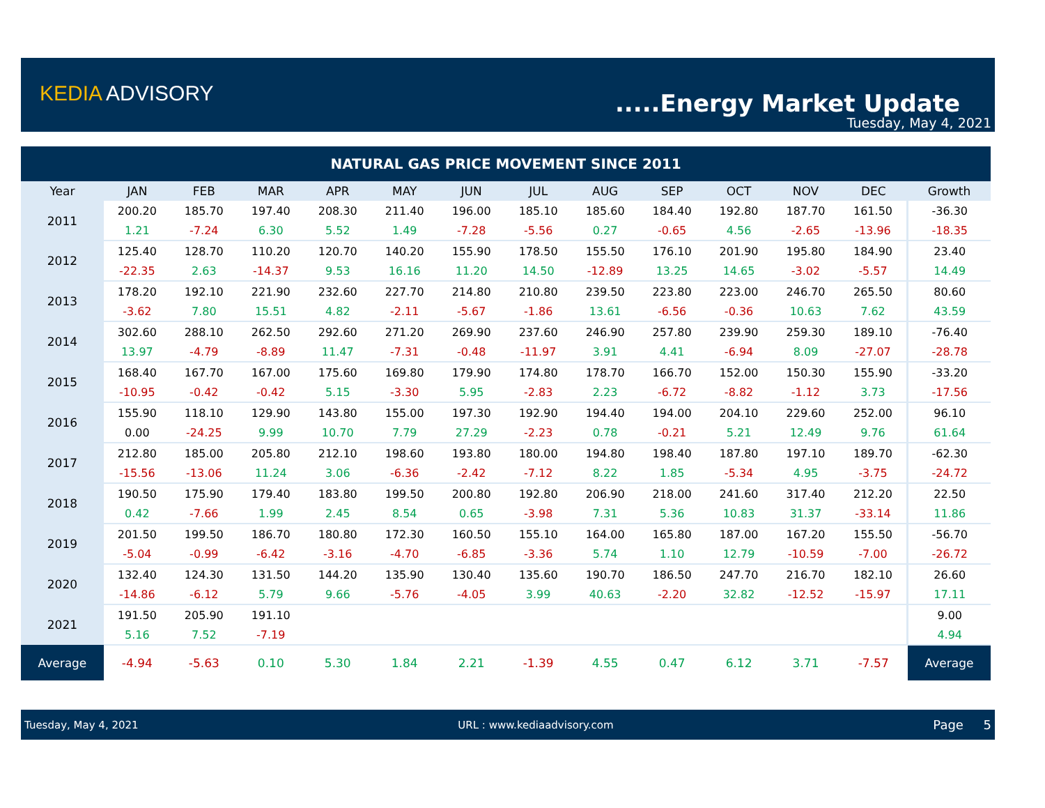KEDIA ADVISORY .....Energy Market Update
Tuesday, May 4, 2021
| NATURAL GAS PRICE MOVEMENT SINCE 2011 | | | | | | | | | | | | | |
| Year | JAN | FEB | MAR | APR | MAY | JUN | JUL | AUG | SEP | OCT | NOV | DEC | Growth |
| 2011 | 200.20 | 185.70 | 197.40 | 208.30 | 211.40 | 196.00 | 185.10 | 185.60 | 184.40 | 192.80 | 187.70 | 161.50 | -36.30 |
| | 1.21 | -7.24 | 6.30 | 5.52 | 1.49 | -7.28 | -5.56 | 0.27 | -0.65 | 4.56 | -2.65 | -13.96 | -18.35 |
| 2012 | 125.40 | 128.70 | 110.20 | 120.70 | 140.20 | 155.90 | 178.50 | 155.50 | 176.10 | 201.90 | 195.80 | 184.90 | 23.40 |
| | -22.35 | 2.63 | -14.37 | 9.53 | 16.16 | 11.20 | 14.50 | -12.89 | 13.25 | 14.65 | -3.02 | -5.57 | 14.49 |
| 2013 | 178.20 | 192.10 | 221.90 | 232.60 | 227.70 | 214.80 | 210.80 | 239.50 | 223.80 | 223.00 | 246.70 | 265.50 | 80.60 |
| | -3.62 | 7.80 | 15.51 | 4.82 | -2.11 | -5.67 | -1.86 | 13.61 | -6.56 | -0.36 | 10.63 | 7.62 | 43.59 |
| 2014 | 302.60 | 288.10 | 262.50 | 292.60 | 271.20 | 269.90 | 237.60 | 246.90 | 257.80 | 239.90 | 259.30 | 189.10 | -76.40 |
| | 13.97 | -4.79 | -8.89 | 11.47 | -7.31 | -0.48 | -11.97 | 3.91 | 4.41 | -6.94 | 8.09 | -27.07 | -28.78 |
| 2015 | 168.40 | 167.70 | 167.00 | 175.60 | 169.80 | 179.90 | 174.80 | 178.70 | 166.70 | 152.00 | 150.30 | 155.90 | -33.20 |
| | -10.95 | -0.42 | -0.42 | 5.15 | -3.30 | 5.95 | -2.83 | 2.23 | -6.72 | -8.82 | -1.12 | 3.73 | -17.56 |
| 2016 | 155.90 | 118.10 | 129.90 | 143.80 | 155.00 | 197.30 | 192.90 | 194.40 | 194.00 | 204.10 | 229.60 | 252.00 | 96.10 |
| | 0.00 | -24.25 | 9.99 | 10.70 | 7.79 | 27.29 | -2.23 | 0.78 | -0.21 | 5.21 | 12.49 | 9.76 | 61.64 |
| 2017 | 212.80 | 185.00 | 205.80 | 212.10 | 198.60 | 193.80 | 180.00 | 194.80 | 198.40 | 187.80 | 197.10 | 189.70 | -62.30 |
| | -15.56 | -13.06 | 11.24 | 3.06 | -6.36 | -2.42 | -7.12 | 8.22 | 1.85 | -5.34 | 4.95 | -3.75 | -24.72 |
| 2018 | 190.50 | 175.90 | 179.40 | 183.80 | 199.50 | 200.80 | 192.80 | 206.90 | 218.00 | 241.60 | 317.40 | 212.20 | 22.50 |
| | 0.42 | -7.66 | 1.99 | 2.45 | 8.54 | 0.65 | -3.98 | 7.31 | 5.36 | 10.83 | 31.37 | -33.14 | 11.86 |
| 2019 | 201.50 | 199.50 | 186.70 | 180.80 | 172.30 | 160.50 | 155.10 | 164.00 | 165.80 | 187.00 | 167.20 | 155.50 | -56.70 |
| | -5.04 | -0.99 | -6.42 | -3.16 | -4.70 | -6.85 | -3.36 | 5.74 | 1.10 | 12.79 | -10.59 | -7.00 | -26.72 |
| 2020 | 132.40 | 124.30 | 131.50 | 144.20 | 135.90 | 130.40 | 135.60 | 190.70 | 186.50 | 247.70 | 216.70 | 182.10 | 26.60 |
| | -14.86 | -6.12 | 5.79 | 9.66 | -5.76 | -4.05 | 3.99 | 40.63 | -2.20 | 32.82 | -12.52 | -15.97 | 17.11 |
| 2021 | 191.50 | 205.90 | 191.10 | | | | | | | | | | 9.00 |
| | 5.16 | 7.52 | -7.19 | | | | | | | | | | 4.94 |
| Average | -4.94 | -5.63 | 0.10 | 5.30 | 1.84 | 2.21 | -1.39 | 4.55 | 0.47 | 6.12 | 3.71 | -7.57 | Average |
Tuesday, May 4, 2021 URL : www.kediaadvisory.com Page 5